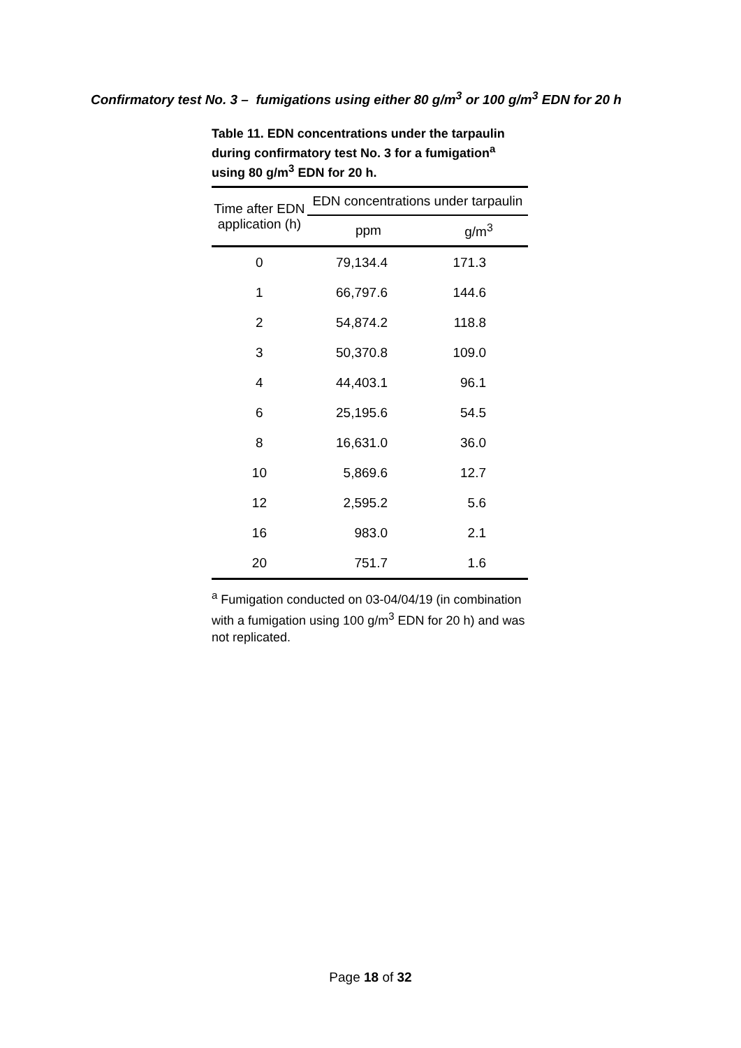Confirmatory test No. 3 – fumigations using either 80 g/m<sup>3</sup> or 100 g/m<sup>3</sup> EDN for 20 h
Table 11. EDN concentrations under the tarpaulin during confirmatory test No. 3 for a fumigation<sup>a</sup> using 80 g/m<sup>3</sup> EDN for 20 h.
| Time after EDN application (h) | EDN concentrations under tarpaulin | |
| --- | --- | --- |
| | ppm | g/m<sup>3</sup> |
| 0 | 79,134.4 | 171.3 |
| 1 | 66,797.6 | 144.6 |
| 2 | 54,874.2 | 118.8 |
| 3 | 50,370.8 | 109.0 |
| 4 | 44,403.1 | 96.1 |
| 6 | 25,195.6 | 54.5 |
| 8 | 16,631.0 | 36.0 |
| 10 | 5,869.6 | 12.7 |
| 12 | 2,595.2 | 5.6 |
| 16 | 983.0 | 2.1 |
| 20 | 751.7 | 1.6 |
<sup>a</sup> Fumigation conducted on 03-04/04/19 (in combination with a fumigation using 100 g/m<sup>3</sup> EDN for 20 h) and was not replicated.
Page 18 of 32